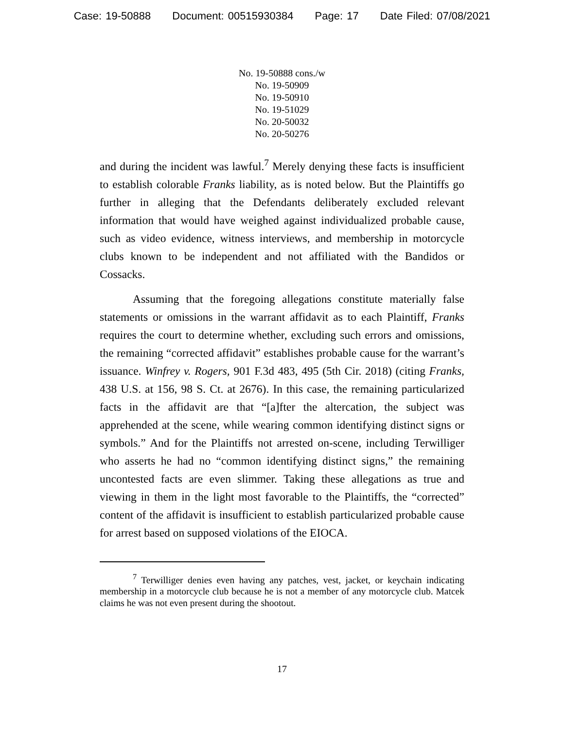Case: 19-50888 Document: 00515930384 Page: 17 Date Filed: 07/08/2021
No. 19-50888 cons./w
No. 19-50909
No. 19-50910
No. 19-51029
No. 20-50032
No. 20-50276
and during the incident was lawful.<sup>7</sup> Merely denying these facts is insufficient to establish colorable Franks liability, as is noted below. But the Plaintiffs go further in alleging that the Defendants deliberately excluded relevant information that would have weighed against individualized probable cause, such as video evidence, witness interviews, and membership in motorcycle clubs known to be independent and not affiliated with the Bandidos or Cossacks.
Assuming that the foregoing allegations constitute materially false statements or omissions in the warrant affidavit as to each Plaintiff, Franks requires the court to determine whether, excluding such errors and omissions, the remaining “corrected affidavit” establishes probable cause for the warrant’s issuance. Winfrey v. Rogers, 901 F.3d 483, 495 (5th Cir. 2018) (citing Franks, 438 U.S. at 156, 98 S. Ct. at 2676). In this case, the remaining particularized facts in the affidavit are that “[a]fter the altercation, the subject was apprehended at the scene, while wearing common identifying distinct signs or symbols.” And for the Plaintiffs not arrested on-scene, including Terwilliger who asserts he had no “common identifying distinct signs,” the remaining uncontested facts are even slimmer. Taking these allegations as true and viewing in them in the light most favorable to the Plaintiffs, the “corrected” content of the affidavit is insufficient to establish particularized probable cause for arrest based on supposed violations of the EIOCA.
<sup>7</sup> Terwilliger denies even having any patches, vest, jacket, or keychain indicating membership in a motorcycle club because he is not a member of any motorcycle club. Matcek claims he was not even present during the shootout.
17